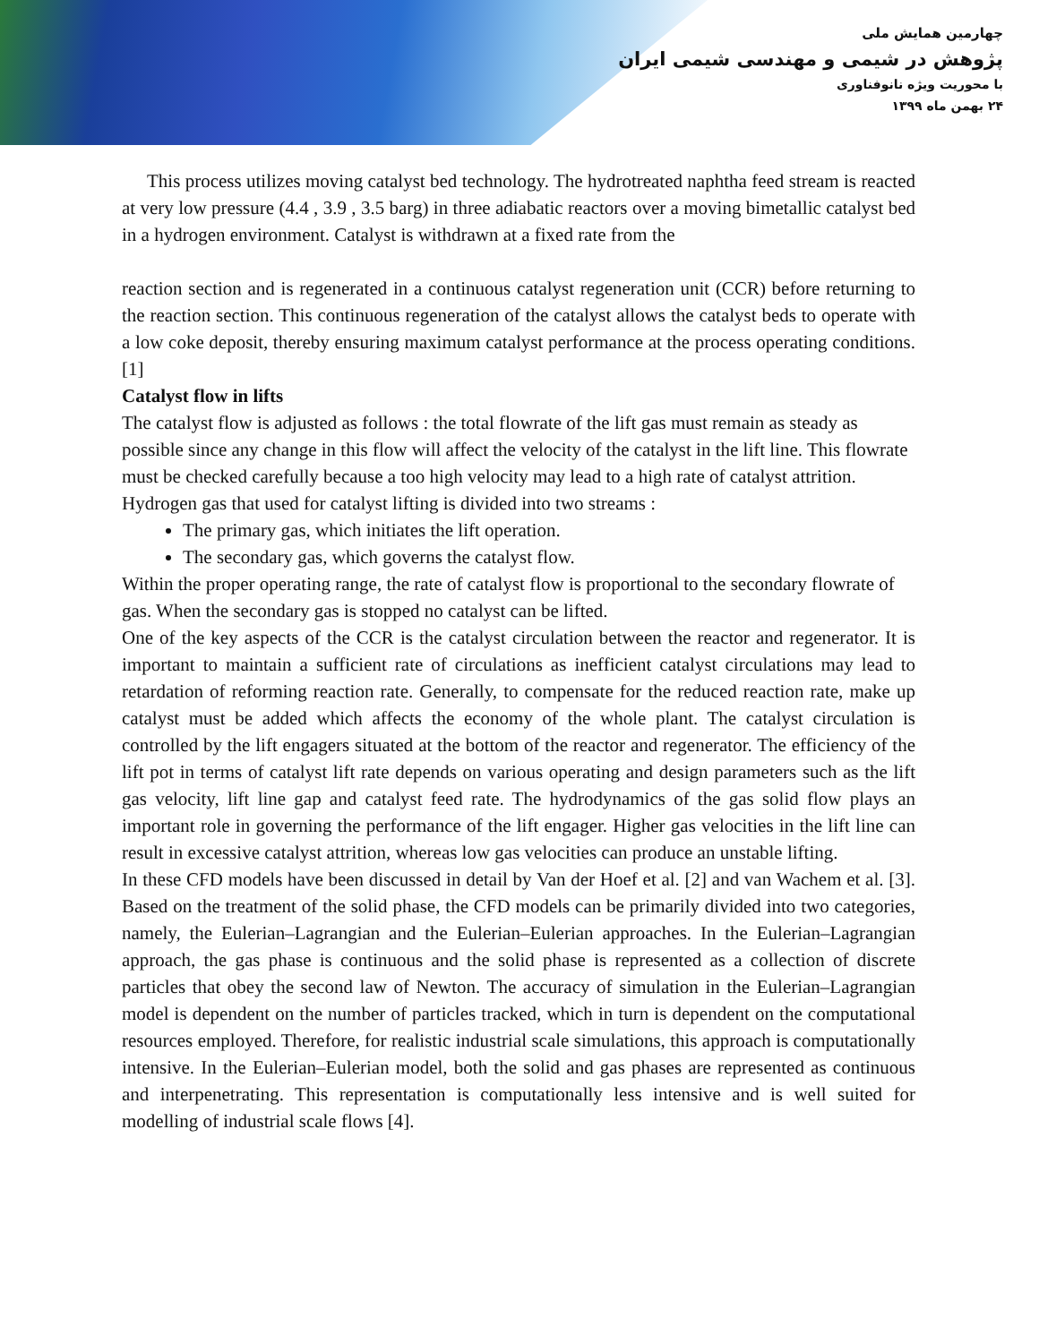چهارمین همایش ملی
پژوهش در شیمی و مهندسی شیمی ایران
با محوریت ویژه نانوفناوری
۲۴ بهمن ماه ۱۳۹۹
This process utilizes moving catalyst bed technology. The hydrotreated naphtha feed stream is reacted at very low pressure (4.4 , 3.9 , 3.5 barg) in three adiabatic reactors over a moving bimetallic catalyst bed in a hydrogen environment. Catalyst is withdrawn at a fixed rate from the
reaction section and is regenerated in a continuous catalyst regeneration unit (CCR) before returning to the reaction section. This continuous regeneration of the catalyst allows the catalyst beds to operate with a low coke deposit, thereby ensuring maximum catalyst performance at the process operating conditions.[1]
Catalyst flow in lifts
The catalyst flow is adjusted as follows : the total flowrate of the lift gas must remain as steady as possible since any change in this flow will affect the velocity of the catalyst in the lift line. This flowrate must be checked carefully because a too high velocity may lead to a high rate of catalyst attrition.
Hydrogen gas that used for catalyst lifting is divided into two streams :
The primary gas, which initiates the lift operation.
The secondary gas, which governs the catalyst flow.
Within the proper operating range, the rate of catalyst flow is proportional to the secondary flowrate of gas. When the secondary gas is stopped no catalyst can be lifted.
One of the key aspects of the CCR is the catalyst circulation between the reactor and regenerator. It is important to maintain a sufficient rate of circulations as inefficient catalyst circulations may lead to retardation of reforming reaction rate. Generally, to compensate for the reduced reaction rate, make up catalyst must be added which affects the economy of the whole plant. The catalyst circulation is controlled by the lift engagers situated at the bottom of the reactor and regenerator. The efficiency of the lift pot in terms of catalyst lift rate depends on various operating and design parameters such as the lift gas velocity, lift line gap and catalyst feed rate. The hydrodynamics of the gas solid flow plays an important role in governing the performance of the lift engager. Higher gas velocities in the lift line can result in excessive catalyst attrition, whereas low gas velocities can produce an unstable lifting.
In these CFD models have been discussed in detail by Van der Hoef et al. [2] and van Wachem et al. [3]. Based on the treatment of the solid phase, the CFD models can be primarily divided into two categories, namely, the Eulerian–Lagrangian and the Eulerian–Eulerian approaches. In the Eulerian–Lagrangian approach, the gas phase is continuous and the solid phase is represented as a collection of discrete particles that obey the second law of Newton. The accuracy of simulation in the Eulerian–Lagrangian model is dependent on the number of particles tracked, which in turn is dependent on the computational resources employed. Therefore, for realistic industrial scale simulations, this approach is computationally intensive. In the Eulerian–Eulerian model, both the solid and gas phases are represented as continuous and interpenetrating. This representation is computationally less intensive and is well suited for modelling of industrial scale flows [4].